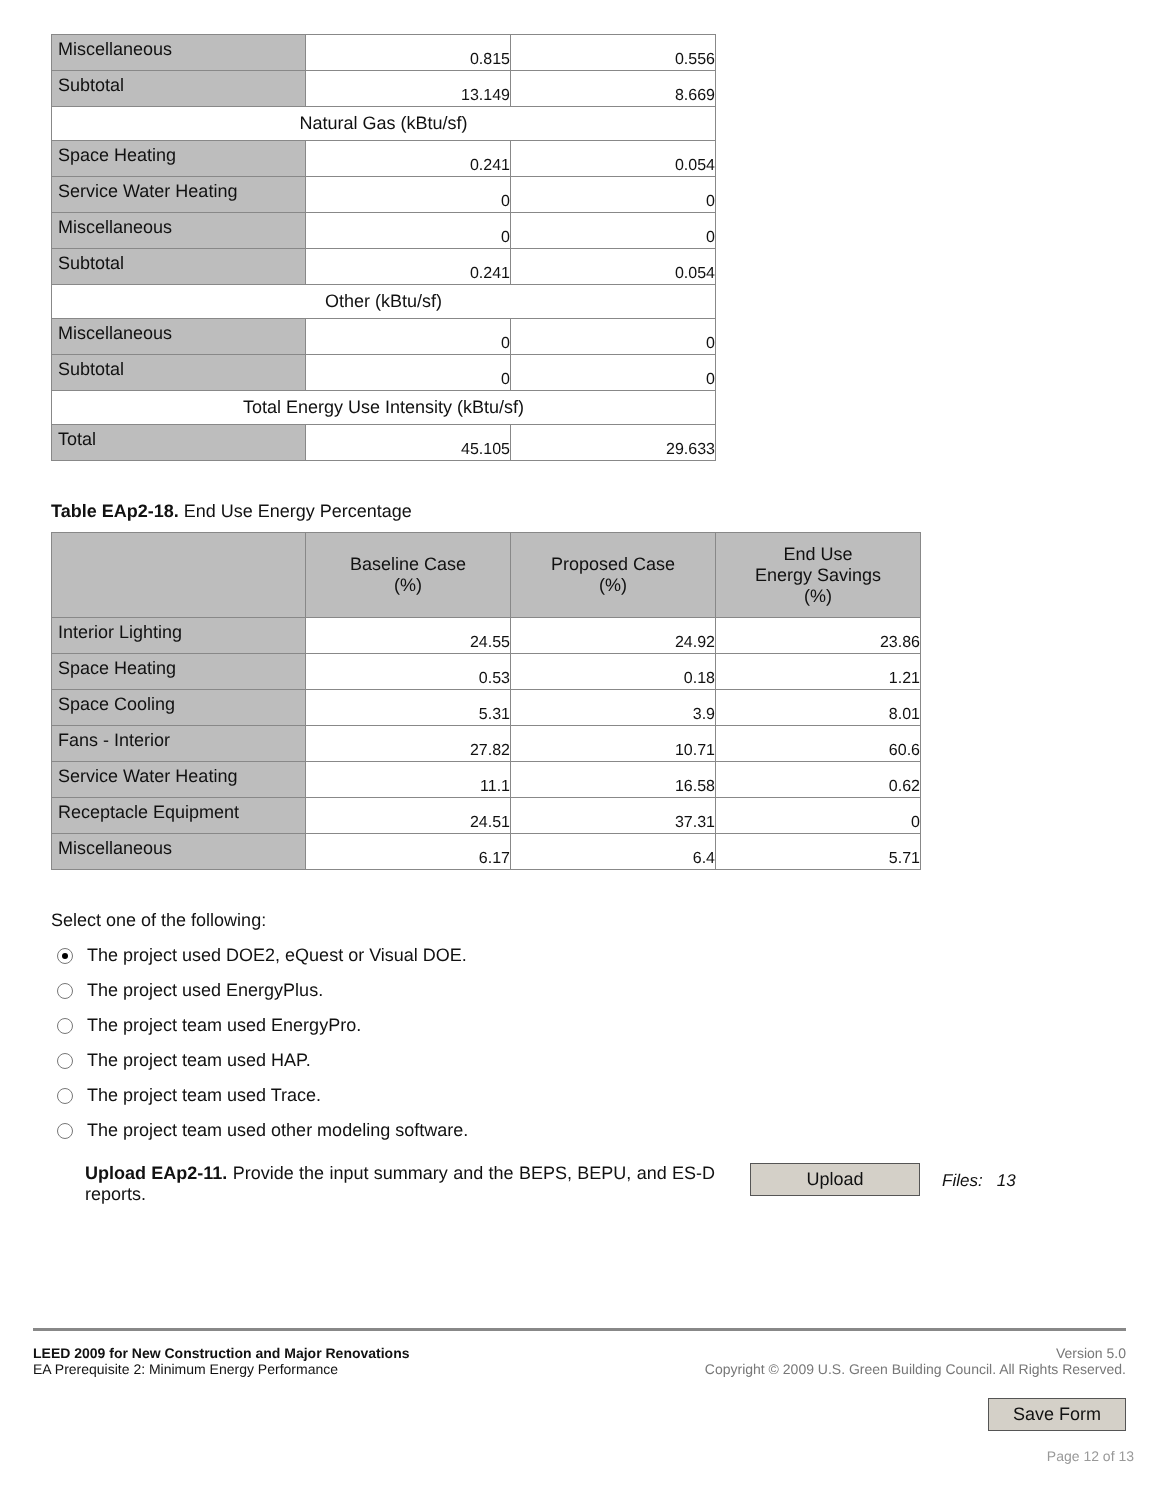| Miscellaneous | 0.815 | 0.556 |
| Subtotal | 13.149 | 8.669 |
| Natural Gas (kBtu/sf) | | |
| Space Heating | 0.241 | 0.054 |
| Service Water Heating | 0 | 0 |
| Miscellaneous | 0 | 0 |
| Subtotal | 0.241 | 0.054 |
| Other (kBtu/sf) | | |
| Miscellaneous | 0 | 0 |
| Subtotal | 0 | 0 |
| Total Energy Use Intensity (kBtu/sf) | | |
| Total | 45.105 | 29.633 |
Table EAp2-18. End Use Energy Percentage
| | Baseline Case (%) | Proposed Case (%) | End Use Energy Savings (%) |
| --- | --- | --- | --- |
| Interior Lighting | 24.55 | 24.92 | 23.86 |
| Space Heating | 0.53 | 0.18 | 1.21 |
| Space Cooling | 5.31 | 3.9 | 8.01 |
| Fans - Interior | 27.82 | 10.71 | 60.6 |
| Service Water Heating | 11.1 | 16.58 | 0.62 |
| Receptacle Equipment | 24.51 | 37.31 | 0 |
| Miscellaneous | 6.17 | 6.4 | 5.71 |
Select one of the following:
The project used DOE2, eQuest or Visual DOE.
The project used EnergyPlus.
The project team used EnergyPro.
The project team used HAP.
The project team used Trace.
The project team used other modeling software.
Upload EAp2-11. Provide the input summary and the BEPS, BEPU, and ES-D reports.
Upload
Files: 13
LEED 2009 for New Construction and Major Renovations
EA Prerequisite 2: Minimum Energy Performance
Version 5.0
Copyright © 2009 U.S. Green Building Council. All Rights Reserved.
Save Form
Page 12 of 13